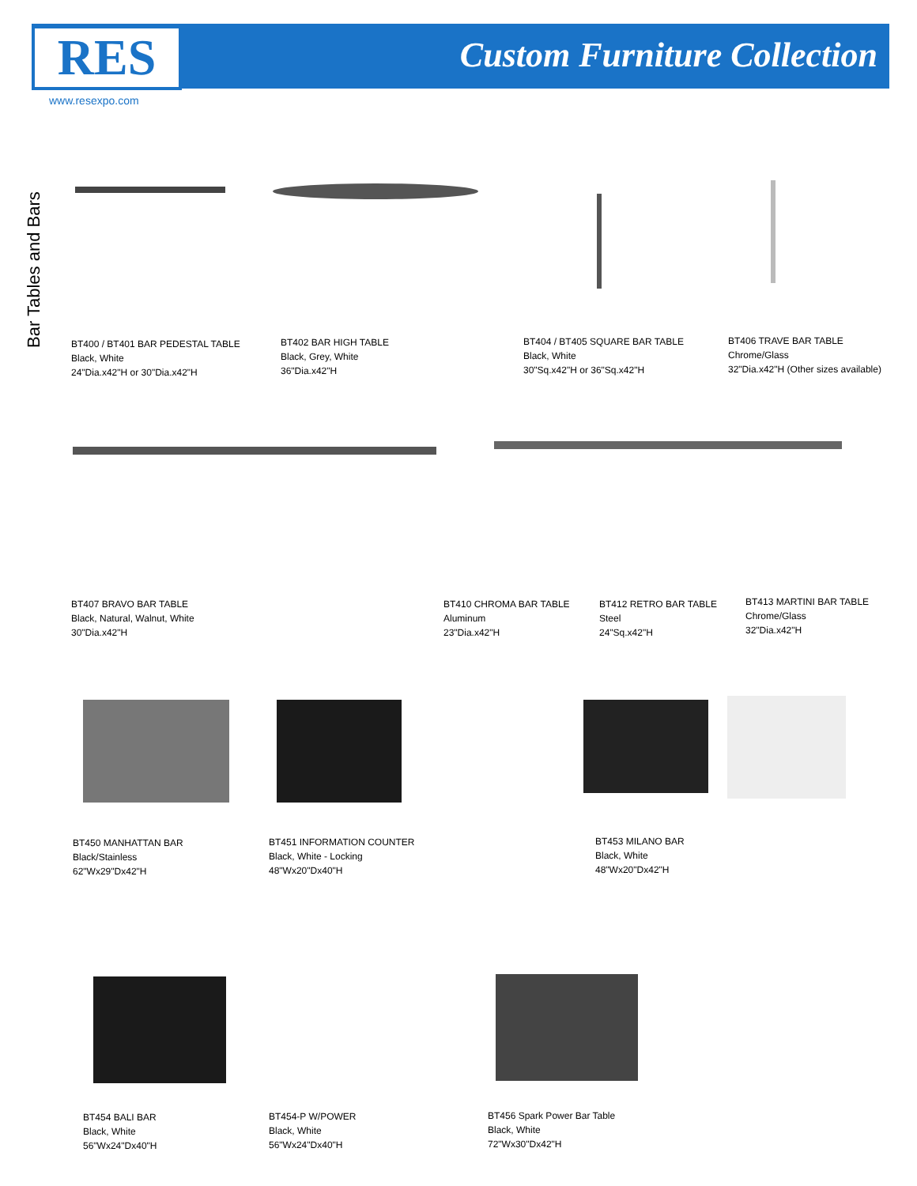RES
www.resexpo.com
Custom Furniture Collection
Bar Tables and Bars
BT400 / BT401 BAR PEDESTAL TABLE
Black, White
24"Dia.x42"H or 30"Dia.x42"H
BT402 BAR HIGH TABLE
Black, Grey, White
36"Dia.x42"H
BT404 / BT405 SQUARE BAR TABLE
Black, White
30"Sq.x42"H or 36"Sq.x42"H
BT406 TRAVE BAR TABLE
Chrome/Glass
32"Dia.x42"H (Other sizes available)
BT407 BRAVO BAR TABLE
Black, Natural, Walnut, White
30"Dia.x42"H
BT410 CHROMA BAR TABLE
Aluminum
23"Dia.x42"H
BT412 RETRO BAR TABLE
Steel
24"Sq.x42"H
BT413 MARTINI BAR TABLE
Chrome/Glass
32"Dia.x42"H
BT450 MANHATTAN BAR
Black/Stainless
62"Wx29"Dx42"H
BT451 INFORMATION COUNTER
Black, White - Locking
48"Wx20"Dx40"H
BT453 MILANO BAR
Black, White
48"Wx20"Dx42"H
BT454 BALI BAR
Black, White
56"Wx24"Dx40"H
BT454-P W/POWER
Black, White
56"Wx24"Dx40"H
BT456 Spark Power Bar Table
Black, White
72"Wx30"Dx42"H